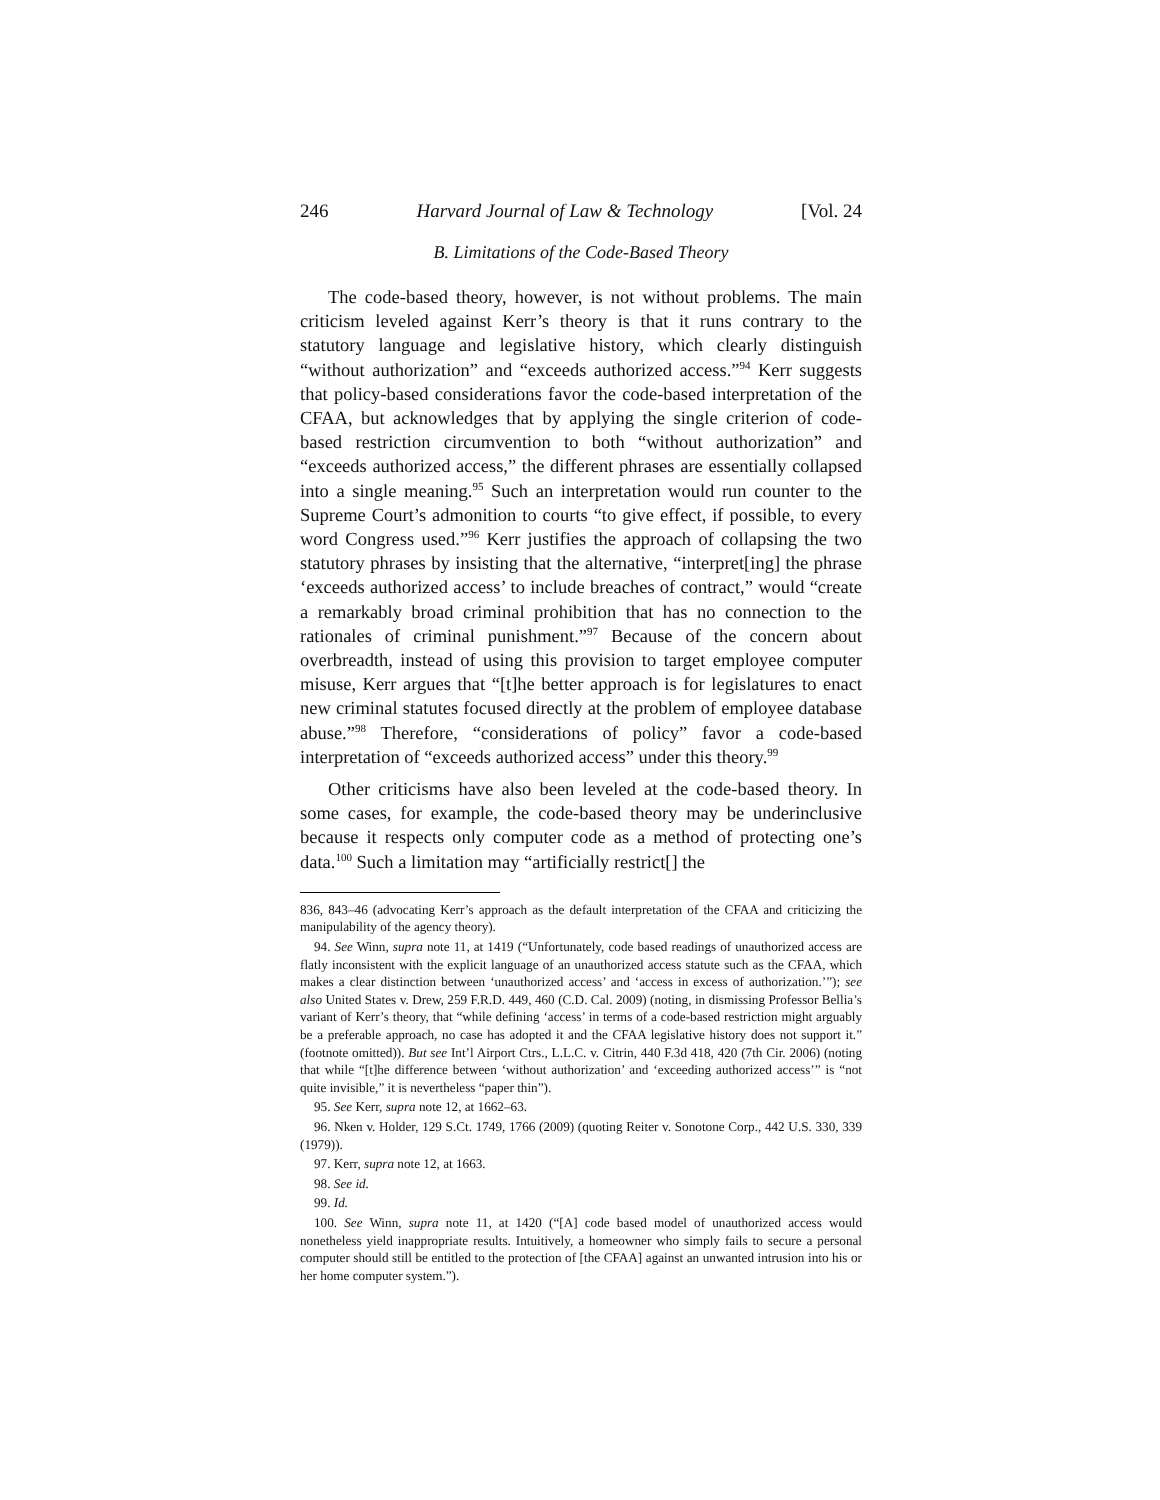246 Harvard Journal of Law & Technology [Vol. 24
B. Limitations of the Code-Based Theory
The code-based theory, however, is not without problems. The main criticism leveled against Kerr’s theory is that it runs contrary to the statutory language and legislative history, which clearly distinguish “without authorization” and “exceeds authorized access.”<sup>94</sup> Kerr suggests that policy-based considerations favor the code-based interpretation of the CFAA, but acknowledges that by applying the single criterion of code-based restriction circumvention to both “without authorization” and “exceeds authorized access,” the different phrases are essentially collapsed into a single meaning.<sup>95</sup> Such an interpretation would run counter to the Supreme Court’s admonition to courts “to give effect, if possible, to every word Congress used.”<sup>96</sup> Kerr justifies the approach of collapsing the two statutory phrases by insisting that the alternative, “interpret[ing] the phrase ‘exceeds authorized access’ to include breaches of contract,” would “create a remarkably broad criminal prohibition that has no connection to the rationales of criminal punishment.”<sup>97</sup> Because of the concern about overbreadth, instead of using this provision to target employee computer misuse, Kerr argues that “[t]he better approach is for legislatures to enact new criminal statutes focused directly at the problem of employee database abuse.”<sup>98</sup> Therefore, “considerations of policy” favor a code-based interpretation of “exceeds authorized access” under this theory.<sup>99</sup>
Other criticisms have also been leveled at the code-based theory. In some cases, for example, the code-based theory may be underinclusive because it respects only computer code as a method of protecting one’s data.<sup>100</sup> Such a limitation may “artificially restrict[] the
836, 843–46 (advocating Kerr’s approach as the default interpretation of the CFAA and criticizing the manipulability of the agency theory).
94. See Winn, supra note 11, at 1419 (“Unfortunately, code based readings of unauthorized access are flatly inconsistent with the explicit language of an unauthorized access statute such as the CFAA, which makes a clear distinction between ‘unauthorized access’ and ‘access in excess of authorization.’”); see also United States v. Drew, 259 F.R.D. 449, 460 (C.D. Cal. 2009) (noting, in dismissing Professor Bellia’s variant of Kerr’s theory, that “while defining ‘access’ in terms of a code-based restriction might arguably be a preferable approach, no case has adopted it and the CFAA legislative history does not support it.” (footnote omitted)). But see Int’l Airport Ctrs., L.L.C. v. Citrin, 440 F.3d 418, 420 (7th Cir. 2006) (noting that while “[t]he difference between ‘without authorization’ and ‘exceeding authorized access’” is “not quite invisible,” it is nevertheless “paper thin”).
95. See Kerr, supra note 12, at 1662–63.
96. Nken v. Holder, 129 S.Ct. 1749, 1766 (2009) (quoting Reiter v. Sonotone Corp., 442 U.S. 330, 339 (1979)).
97. Kerr, supra note 12, at 1663.
98. See id.
99. Id.
100. See Winn, supra note 11, at 1420 (“[A] code based model of unauthorized access would nonetheless yield inappropriate results. Intuitively, a homeowner who simply fails to secure a personal computer should still be entitled to the protection of [the CFAA] against an unwanted intrusion into his or her home computer system.”).